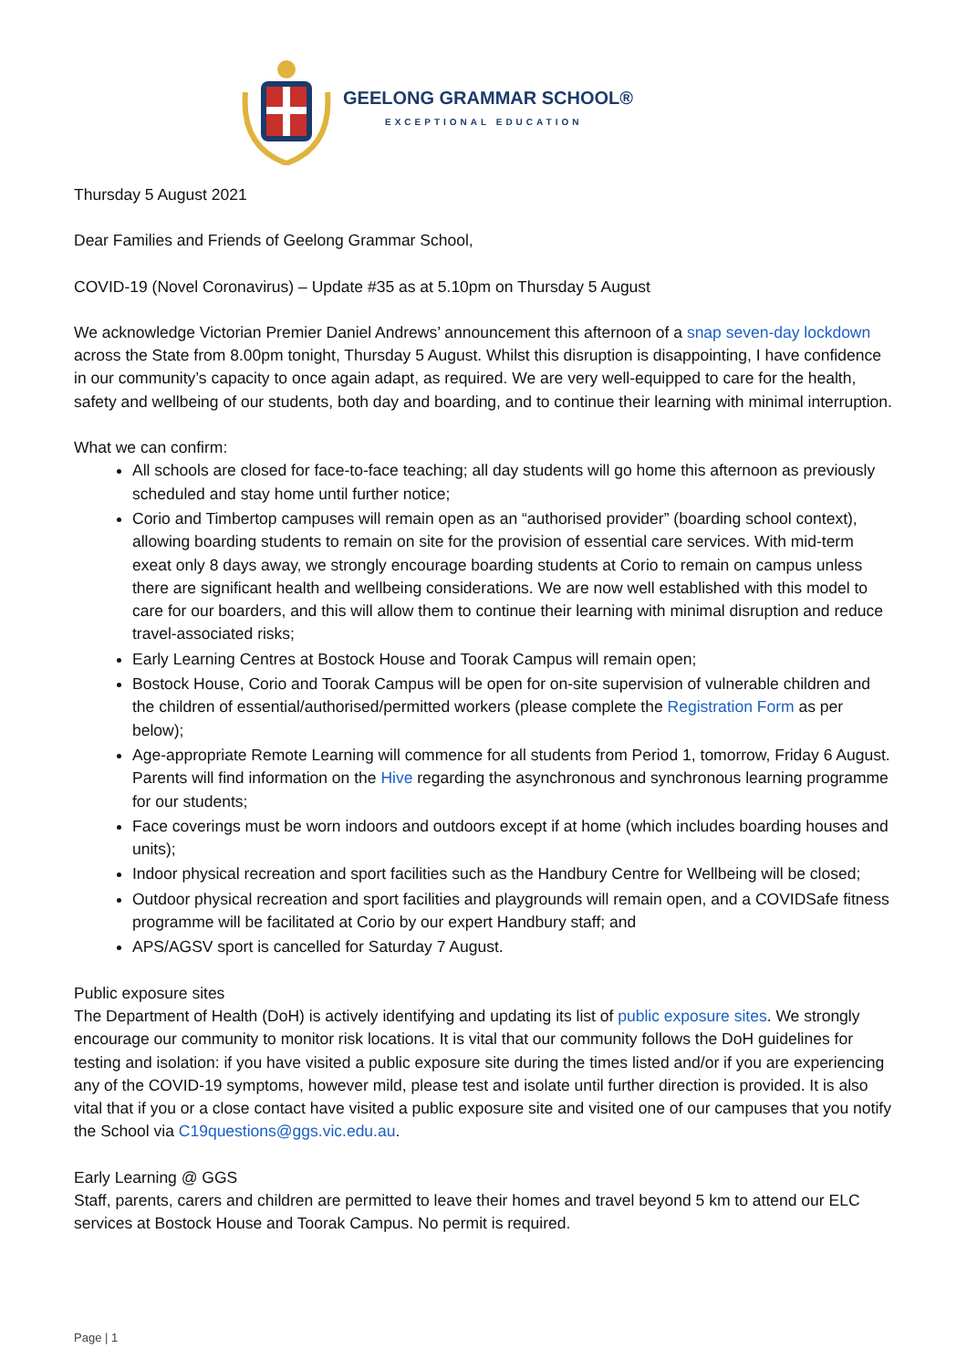GEELONG GRAMMAR SCHOOL®
EXCEPTIONAL EDUCATION
Thursday 5 August 2021
Dear Families and Friends of Geelong Grammar School,
COVID-19 (Novel Coronavirus) – Update #35 as at 5.10pm on Thursday 5 August
We acknowledge Victorian Premier Daniel Andrews’ announcement this afternoon of a snap seven-day lockdown across the State from 8.00pm tonight, Thursday 5 August. Whilst this disruption is disappointing, I have confidence in our community’s capacity to once again adapt, as required. We are very well-equipped to care for the health, safety and wellbeing of our students, both day and boarding, and to continue their learning with minimal interruption.
What we can confirm:
All schools are closed for face-to-face teaching; all day students will go home this afternoon as previously scheduled and stay home until further notice;
Corio and Timbertop campuses will remain open as an “authorised provider” (boarding school context), allowing boarding students to remain on site for the provision of essential care services. With mid-term exeat only 8 days away, we strongly encourage boarding students at Corio to remain on campus unless there are significant health and wellbeing considerations. We are now well established with this model to care for our boarders, and this will allow them to continue their learning with minimal disruption and reduce travel-associated risks;
Early Learning Centres at Bostock House and Toorak Campus will remain open;
Bostock House, Corio and Toorak Campus will be open for on-site supervision of vulnerable children and the children of essential/authorised/permitted workers (please complete the Registration Form as per below);
Age-appropriate Remote Learning will commence for all students from Period 1, tomorrow, Friday 6 August. Parents will find information on the Hive regarding the asynchronous and synchronous learning programme for our students;
Face coverings must be worn indoors and outdoors except if at home (which includes boarding houses and units);
Indoor physical recreation and sport facilities such as the Handbury Centre for Wellbeing will be closed;
Outdoor physical recreation and sport facilities and playgrounds will remain open, and a COVIDSafe fitness programme will be facilitated at Corio by our expert Handbury staff; and
APS/AGSV sport is cancelled for Saturday 7 August.
Public exposure sites
The Department of Health (DoH) is actively identifying and updating its list of public exposure sites. We strongly encourage our community to monitor risk locations. It is vital that our community follows the DoH guidelines for testing and isolation: if you have visited a public exposure site during the times listed and/or if you are experiencing any of the COVID-19 symptoms, however mild, please test and isolate until further direction is provided. It is also vital that if you or a close contact have visited a public exposure site and visited one of our campuses that you notify the School via C19questions@ggs.vic.edu.au.
Early Learning @ GGS
Staff, parents, carers and children are permitted to leave their homes and travel beyond 5 km to attend our ELC services at Bostock House and Toorak Campus. No permit is required.
Page | 1